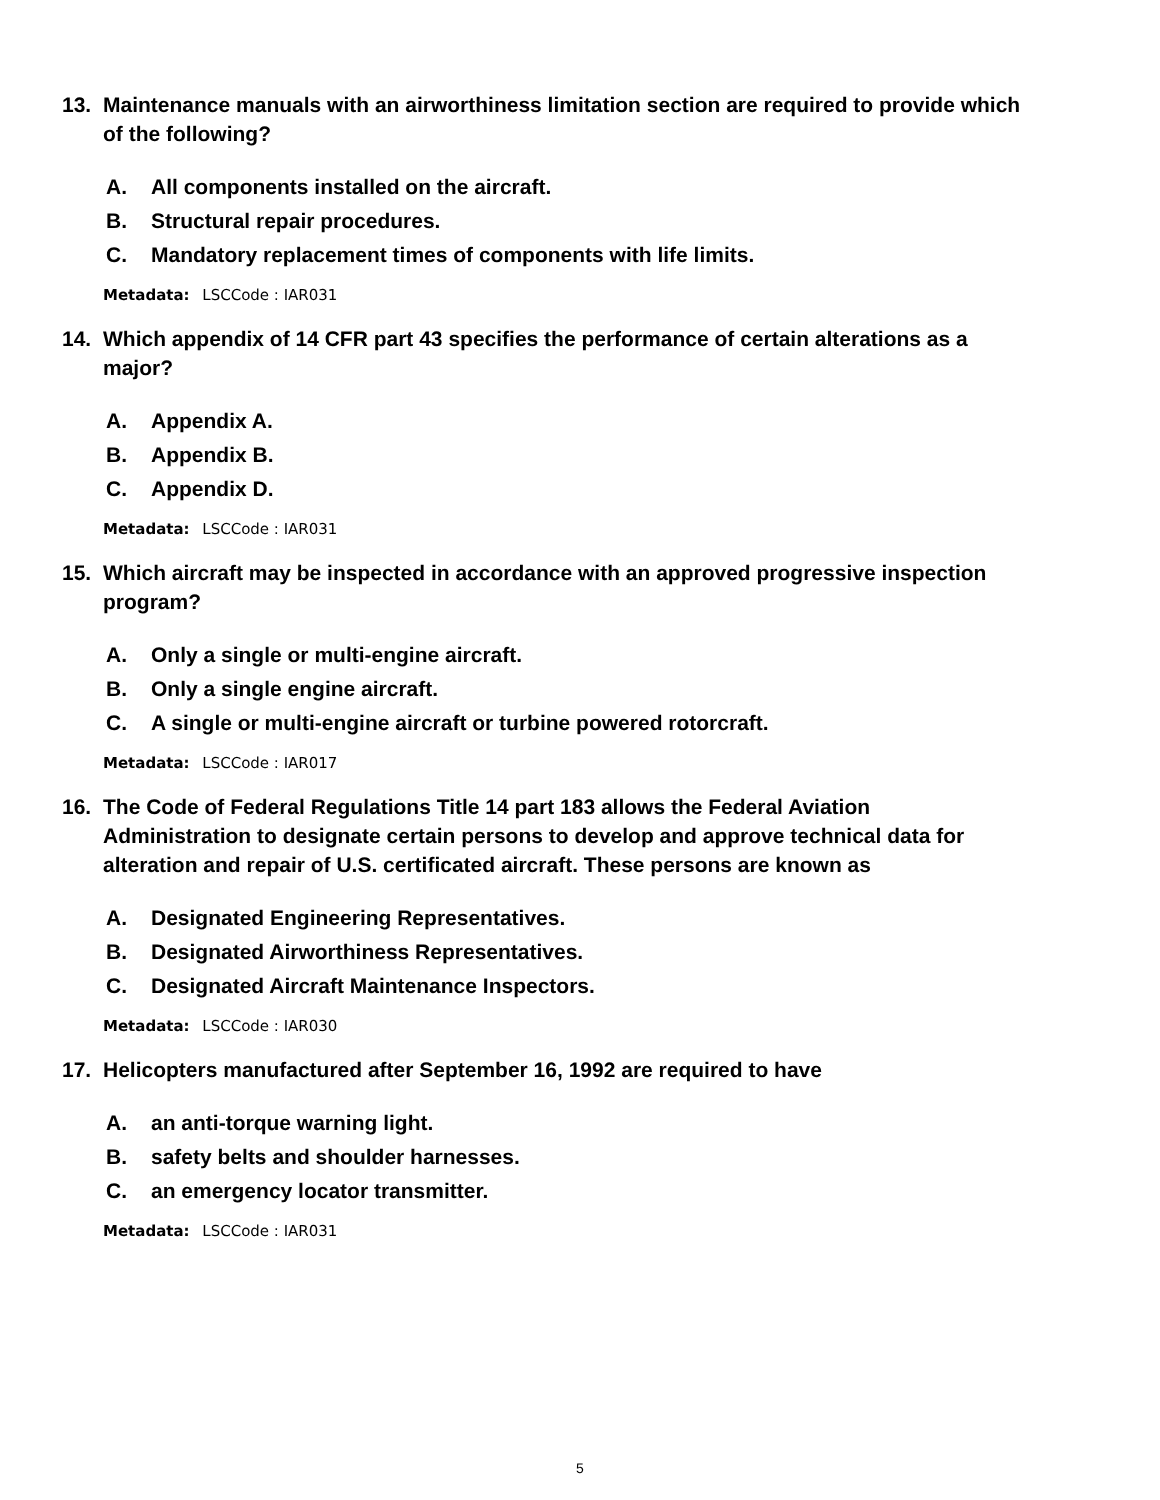13. Maintenance manuals with an airworthiness limitation section are required to provide which of the following?
A. All components installed on the aircraft.
B. Structural repair procedures.
C. Mandatory replacement times of components with life limits.
Metadata: LSCCode : IAR031
14. Which appendix of 14 CFR part 43 specifies the performance of certain alterations as a major?
A. Appendix A.
B. Appendix B.
C. Appendix D.
Metadata: LSCCode : IAR031
15. Which aircraft may be inspected in accordance with an approved progressive inspection program?
A. Only a single or multi-engine aircraft.
B. Only a single engine aircraft.
C. A single or multi-engine aircraft or turbine powered rotorcraft.
Metadata: LSCCode : IAR017
16. The Code of Federal Regulations Title 14 part 183 allows the Federal Aviation Administration to designate certain persons to develop and approve technical data for alteration and repair of U.S. certificated aircraft. These persons are known as
A. Designated Engineering Representatives.
B. Designated Airworthiness Representatives.
C. Designated Aircraft Maintenance Inspectors.
Metadata: LSCCode : IAR030
17. Helicopters manufactured after September 16, 1992 are required to have
A. an anti-torque warning light.
B. safety belts and shoulder harnesses.
C. an emergency locator transmitter.
Metadata: LSCCode : IAR031
5